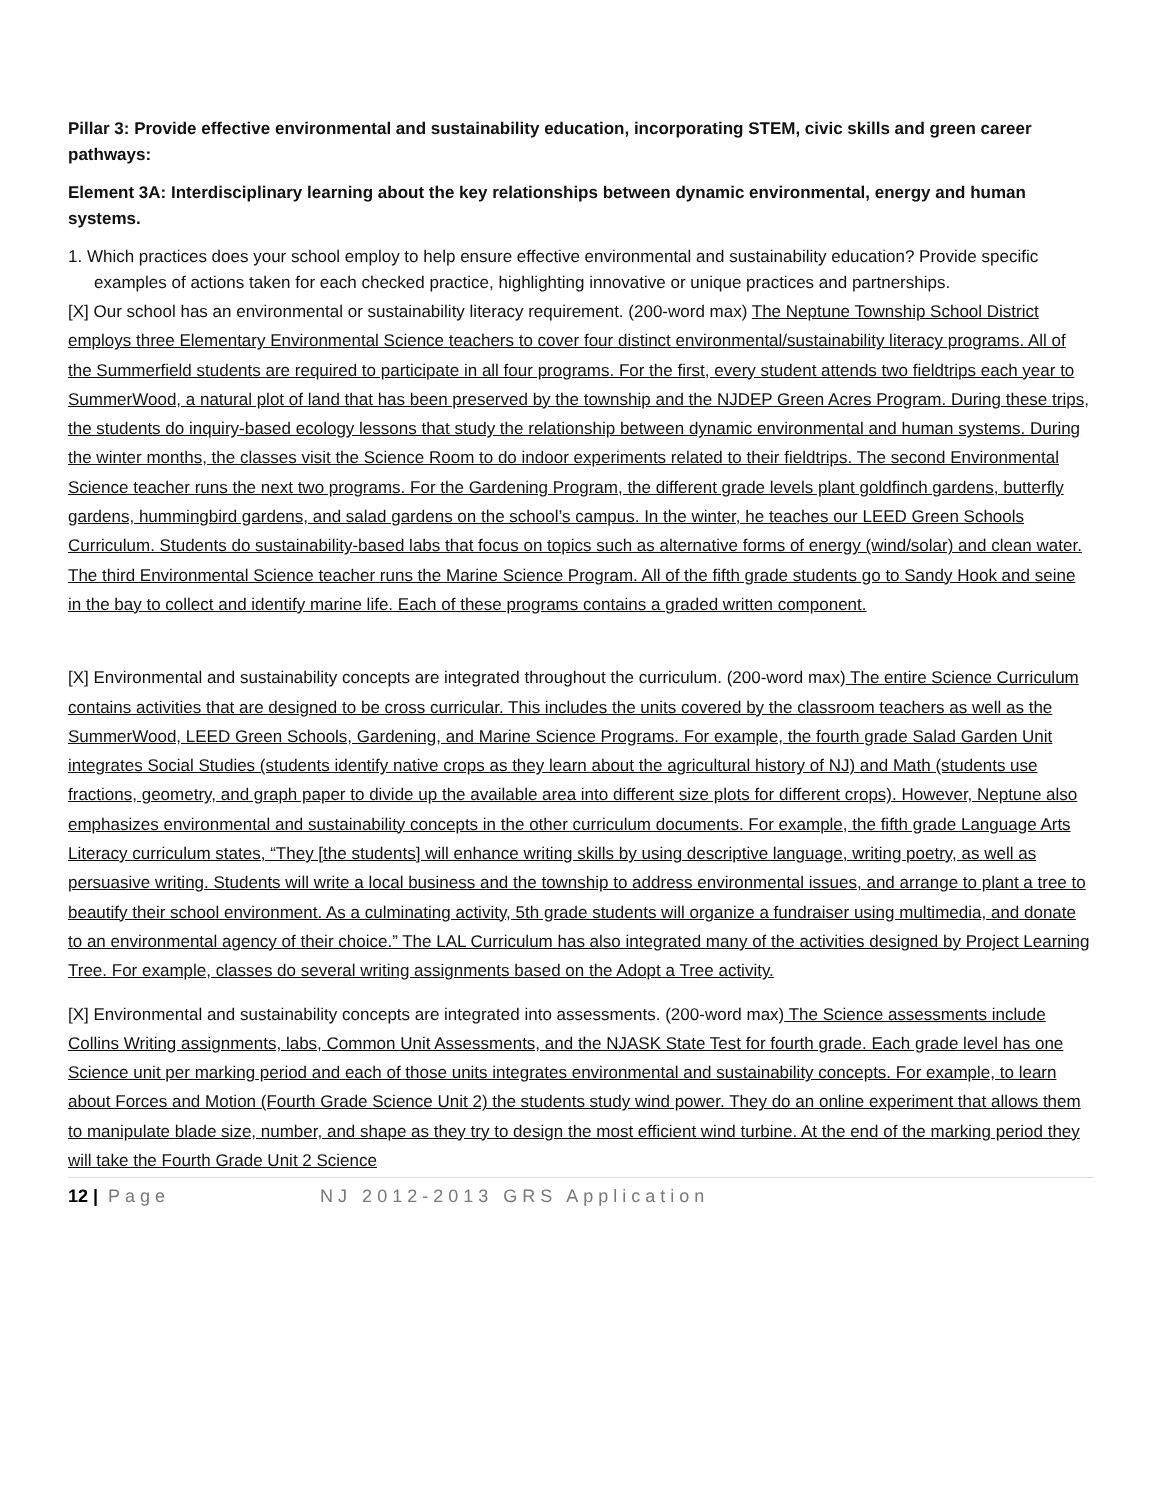Pillar 3: Provide effective environmental and sustainability education, incorporating STEM, civic skills and green career pathways:
Element 3A: Interdisciplinary learning about the key relationships between dynamic environmental, energy and human systems.
1. Which practices does your school employ to help ensure effective environmental and sustainability education? Provide specific examples of actions taken for each checked practice, highlighting innovative or unique practices and partnerships.
[X] Our school has an environmental or sustainability literacy requirement. (200-word max) The Neptune Township School District employs three Elementary Environmental Science teachers to cover four distinct environmental/sustainability literacy programs. All of the Summerfield students are required to participate in all four programs. For the first, every student attends two fieldtrips each year to SummerWood, a natural plot of land that has been preserved by the township and the NJDEP Green Acres Program. During these trips, the students do inquiry-based ecology lessons that study the relationship between dynamic environmental and human systems. During the winter months, the classes visit the Science Room to do indoor experiments related to their fieldtrips. The second Environmental Science teacher runs the next two programs. For the Gardening Program, the different grade levels plant goldfinch gardens, butterfly gardens, hummingbird gardens, and salad gardens on the school’s campus. In the winter, he teaches our LEED Green Schools Curriculum. Students do sustainability-based labs that focus on topics such as alternative forms of energy (wind/solar) and clean water. The third Environmental Science teacher runs the Marine Science Program. All of the fifth grade students go to Sandy Hook and seine in the bay to collect and identify marine life. Each of these programs contains a graded written component.
[X] Environmental and sustainability concepts are integrated throughout the curriculum. (200-word max) The entire Science Curriculum contains activities that are designed to be cross curricular. This includes the units covered by the classroom teachers as well as the SummerWood, LEED Green Schools, Gardening, and Marine Science Programs. For example, the fourth grade Salad Garden Unit integrates Social Studies (students identify native crops as they learn about the agricultural history of NJ) and Math (students use fractions, geometry, and graph paper to divide up the available area into different size plots for different crops). However, Neptune also emphasizes environmental and sustainability concepts in the other curriculum documents. For example, the fifth grade Language Arts Literacy curriculum states, “They [the students] will enhance writing skills by using descriptive language, writing poetry, as well as persuasive writing. Students will write a local business and the township to address environmental issues, and arrange to plant a tree to beautify their school environment. As a culminating activity, 5th grade students will organize a fundraiser using multimedia, and donate to an environmental agency of their choice.” The LAL Curriculum has also integrated many of the activities designed by Project Learning Tree. For example, classes do several writing assignments based on the Adopt a Tree activity.
[X] Environmental and sustainability concepts are integrated into assessments. (200-word max) The Science assessments include Collins Writing assignments, labs, Common Unit Assessments, and the NJASK State Test for fourth grade. Each grade level has one Science unit per marking period and each of those units integrates environmental and sustainability concepts. For example, to learn about Forces and Motion (Fourth Grade Science Unit 2) the students study wind power. They do an online experiment that allows them to manipulate blade size, number, and shape as they try to design the most efficient wind turbine. At the end of the marking period they will take the Fourth Grade Unit 2 Science
12 | Page NJ 2012-2013 GRS Application